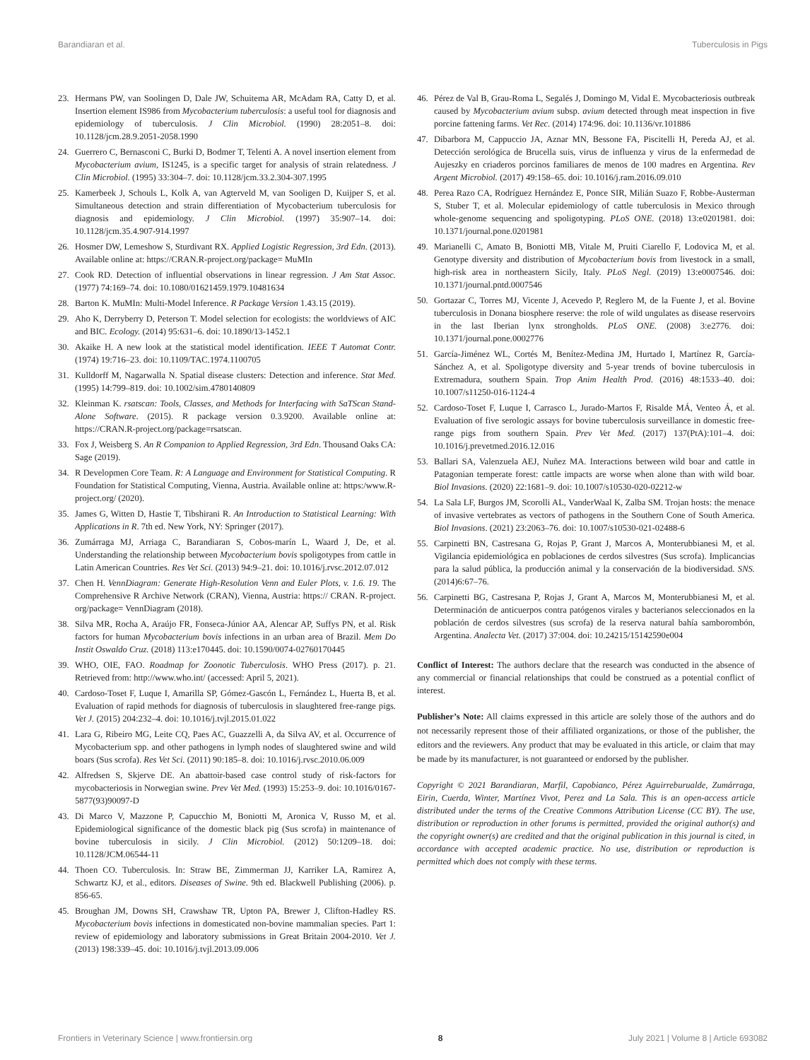Barandiaran et al. Tuberculosis in Pigs
23. Hermans PW, van Soolingen D, Dale JW, Schuitema AR, McAdam RA, Catty D, et al. Insertion element IS986 from Mycobacterium tuberculosis: a useful tool for diagnosis and epidemiology of tuberculosis. J Clin Microbiol. (1990) 28:2051–8. doi: 10.1128/jcm.28.9.2051-2058.1990
24. Guerrero C, Bernasconi C, Burki D, Bodmer T, Telenti A. A novel insertion element from Mycobacterium avium, IS1245, is a specific target for analysis of strain relatedness. J Clin Microbiol. (1995) 33:304–7. doi: 10.1128/jcm.33.2.304-307.1995
25. Kamerbeek J, Schouls L, Kolk A, van Agterveld M, van Sooligen D, Kuijper S, et al. Simultaneous detection and strain differentiation of Mycobacterium tuberculosis for diagnosis and epidemiology. J Clin Microbiol. (1997) 35:907–14. doi: 10.1128/jcm.35.4.907-914.1997
26. Hosmer DW, Lemeshow S, Sturdivant RX. Applied Logistic Regression, 3rd Edn. (2013). Available online at: https://CRAN.R-project.org/package= MuMIn
27. Cook RD. Detection of influential observations in linear regression. J Am Stat Assoc. (1977) 74:169–74. doi: 10.1080/01621459.1979.10481634
28. Barton K. MuMIn: Multi-Model Inference. R Package Version 1.43.15 (2019).
29. Aho K, Derryberry D, Peterson T. Model selection for ecologists: the worldviews of AIC and BIC. Ecology. (2014) 95:631–6. doi: 10.1890/13-1452.1
30. Akaike H. A new look at the statistical model identification. IEEE T Automat Contr. (1974) 19:716–23. doi: 10.1109/TAC.1974.1100705
31. Kulldorff M, Nagarwalla N. Spatial disease clusters: Detection and inference. Stat Med. (1995) 14:799–819. doi: 10.1002/sim.4780140809
32. Kleinman K. rsatscan: Tools, Classes, and Methods for Interfacing with SaTScan Stand-Alone Software. (2015). R package version 0.3.9200. Available online at: https://CRAN.R-project.org/package=rsatscan.
33. Fox J, Weisberg S. An R Companion to Applied Regression, 3rd Edn. Thousand Oaks CA: Sage (2019).
34. R Developmen Core Team. R: A Language and Environment for Statistical Computing. R Foundation for Statistical Computing, Vienna, Austria. Available online at: https:/www.R-project.org/ (2020).
35. James G, Witten D, Hastie T, Tibshirani R. An Introduction to Statistical Learning: With Applications in R. 7th ed. New York, NY: Springer (2017).
36. Zumárraga MJ, Arriaga C, Barandiaran S, Cobos-marín L, Waard J, De, et al. Understanding the relationship between Mycobacterium bovis spoligotypes from cattle in Latin American Countries. Res Vet Sci. (2013) 94:9–21. doi: 10.1016/j.rvsc.2012.07.012
37. Chen H. VennDiagram: Generate High-Resolution Venn and Euler Plots, v. 1.6. 19. The Comprehensive R Archive Network (CRAN), Vienna, Austria: https:// CRAN. R-project. org/package= VennDiagram (2018).
38. Silva MR, Rocha A, Araújo FR, Fonseca-Júnior AA, Alencar AP, Suffys PN, et al. Risk factors for human Mycobacterium bovis infections in an urban area of Brazil. Mem Do Instit Oswaldo Cruz. (2018) 113:e170445. doi: 10.1590/0074-02760170445
39. WHO, OIE, FAO. Roadmap for Zoonotic Tuberculosis. WHO Press (2017). p. 21. Retrieved from: http://www.who.int/ (accessed: April 5, 2021).
40. Cardoso-Toset F, Luque I, Amarilla SP, Gómez-Gascón L, Fernández L, Huerta B, et al. Evaluation of rapid methods for diagnosis of tuberculosis in slaughtered free-range pigs. Vet J. (2015) 204:232–4. doi: 10.1016/j.tvjl.2015.01.022
41. Lara G, Ribeiro MG, Leite CQ, Paes AC, Guazzelli A, da Silva AV, et al. Occurrence of Mycobacterium spp. and other pathogens in lymph nodes of slaughtered swine and wild boars (Sus scrofa). Res Vet Sci. (2011) 90:185–8. doi: 10.1016/j.rvsc.2010.06.009
42. Alfredsen S, Skjerve DE. An abattoir-based case control study of risk-factors for mycobacteriosis in Norwegian swine. Prev Vet Med. (1993) 15:253–9. doi: 10.1016/0167-5877(93)90097-D
43. Di Marco V, Mazzone P, Capucchio M, Boniotti M, Aronica V, Russo M, et al. Epidemiological significance of the domestic black pig (Sus scrofa) in maintenance of bovine tuberculosis in sicily. J Clin Microbiol. (2012) 50:1209–18. doi: 10.1128/JCM.06544-11
44. Thoen CO. Tuberculosis. In: Straw BE, Zimmerman JJ, Karriker LA, Ramirez A, Schwartz KJ, et al., editors. Diseases of Swine. 9th ed. Blackwell Publishing (2006). p. 856-65.
45. Broughan JM, Downs SH, Crawshaw TR, Upton PA, Brewer J, Clifton-Hadley RS. Mycobacterium bovis infections in domesticated non-bovine mammalian species. Part 1: review of epidemiology and laboratory submissions in Great Britain 2004-2010. Vet J. (2013) 198:339–45. doi: 10.1016/j.tvjl.2013.09.006
46. Pérez de Val B, Grau-Roma L, Segalés J, Domingo M, Vidal E. Mycobacteriosis outbreak caused by Mycobacterium avium subsp. avium detected through meat inspection in five porcine fattening farms. Vet Rec. (2014) 174:96. doi: 10.1136/vr.101886
47. Dibarbora M, Cappuccio JA, Aznar MN, Bessone FA, Piscitelli H, Pereda AJ, et al. Detección serológica de Brucella suis, virus de influenza y virus de la enfermedad de Aujeszky en criaderos porcinos familiares de menos de 100 madres en Argentina. Rev Argent Microbiol. (2017) 49:158–65. doi: 10.1016/j.ram.2016.09.010
48. Perea Razo CA, Rodríguez Hernández E, Ponce SIR, Milián Suazo F, Robbe-Austerman S, Stuber T, et al. Molecular epidemiology of cattle tuberculosis in Mexico through whole-genome sequencing and spoligotyping. PLoS ONE. (2018) 13:e0201981. doi: 10.1371/journal.pone.0201981
49. Marianelli C, Amato B, Boniotti MB, Vitale M, Pruiti Ciarello F, Lodovica M, et al. Genotype diversity and distribution of Mycobacterium bovis from livestock in a small, high-risk area in northeastern Sicily, Italy. PLoS Negl. (2019) 13:e0007546. doi: 10.1371/journal.pntd.0007546
50. Gortazar C, Torres MJ, Vicente J, Acevedo P, Reglero M, de la Fuente J, et al. Bovine tuberculosis in Donana biosphere reserve: the role of wild ungulates as disease reservoirs in the last Iberian lynx strongholds. PLoS ONE. (2008) 3:e2776. doi: 10.1371/journal.pone.0002776
51. García-Jiménez WL, Cortés M, Benítez-Medina JM, Hurtado I, Martínez R, García-Sánchez A, et al. Spoligotype diversity and 5-year trends of bovine tuberculosis in Extremadura, southern Spain. Trop Anim Health Prod. (2016) 48:1533–40. doi: 10.1007/s11250-016-1124-4
52. Cardoso-Toset F, Luque I, Carrasco L, Jurado-Martos F, Risalde MÁ, Venteo Á, et al. Evaluation of five serologic assays for bovine tuberculosis surveillance in domestic free-range pigs from southern Spain. Prev Vet Med. (2017) 137(PtA):101–4. doi: 10.1016/j.prevetmed.2016.12.016
53. Ballari SA, Valenzuela AEJ, Nuñez MA. Interactions between wild boar and cattle in Patagonian temperate forest: cattle impacts are worse when alone than with wild boar. Biol Invasions. (2020) 22:1681–9. doi: 10.1007/s10530-020-02212-w
54. La Sala LF, Burgos JM, Scorolli AL, VanderWaal K, Zalba SM. Trojan hosts: the menace of invasive vertebrates as vectors of pathogens in the Southern Cone of South America. Biol Invasions. (2021) 23:2063–76. doi: 10.1007/s10530-021-02488-6
55. Carpinetti BN, Castresana G, Rojas P, Grant J, Marcos A, Monterubbianesi M, et al. Vigilancia epidemiológica en poblaciones de cerdos silvestres (Sus scrofa). Implicancias para la salud pública, la producción animal y la conservación de la biodiversidad. SNS. (2014)6:67–76.
56. Carpinetti BG, Castresana P, Rojas J, Grant A, Marcos M, Monterubbianesi M, et al. Determinación de anticuerpos contra patógenos virales y bacterianos seleccionados en la población de cerdos silvestres (sus scrofa) de la reserva natural bahía samborombón, Argentina. Analecta Vet. (2017) 37:004. doi: 10.24215/15142590e004
Conflict of Interest: The authors declare that the research was conducted in the absence of any commercial or financial relationships that could be construed as a potential conflict of interest.
Publisher’s Note: All claims expressed in this article are solely those of the authors and do not necessarily represent those of their affiliated organizations, or those of the publisher, the editors and the reviewers. Any product that may be evaluated in this article, or claim that may be made by its manufacturer, is not guaranteed or endorsed by the publisher.
Copyright © 2021 Barandiaran, Marfil, Capobianco, Pérez Aguirreburualde, Zumárraga, Eirin, Cuerda, Winter, Martínez Vivot, Perez and La Sala. This is an open-access article distributed under the terms of the Creative Commons Attribution License (CC BY). The use, distribution or reproduction in other forums is permitted, provided the original author(s) and the copyright owner(s) are credited and that the original publication in this journal is cited, in accordance with accepted academic practice. No use, distribution or reproduction is permitted which does not comply with these terms.
Frontiers in Veterinary Science | www.frontiersin.org 8 July 2021 | Volume 8 | Article 693082